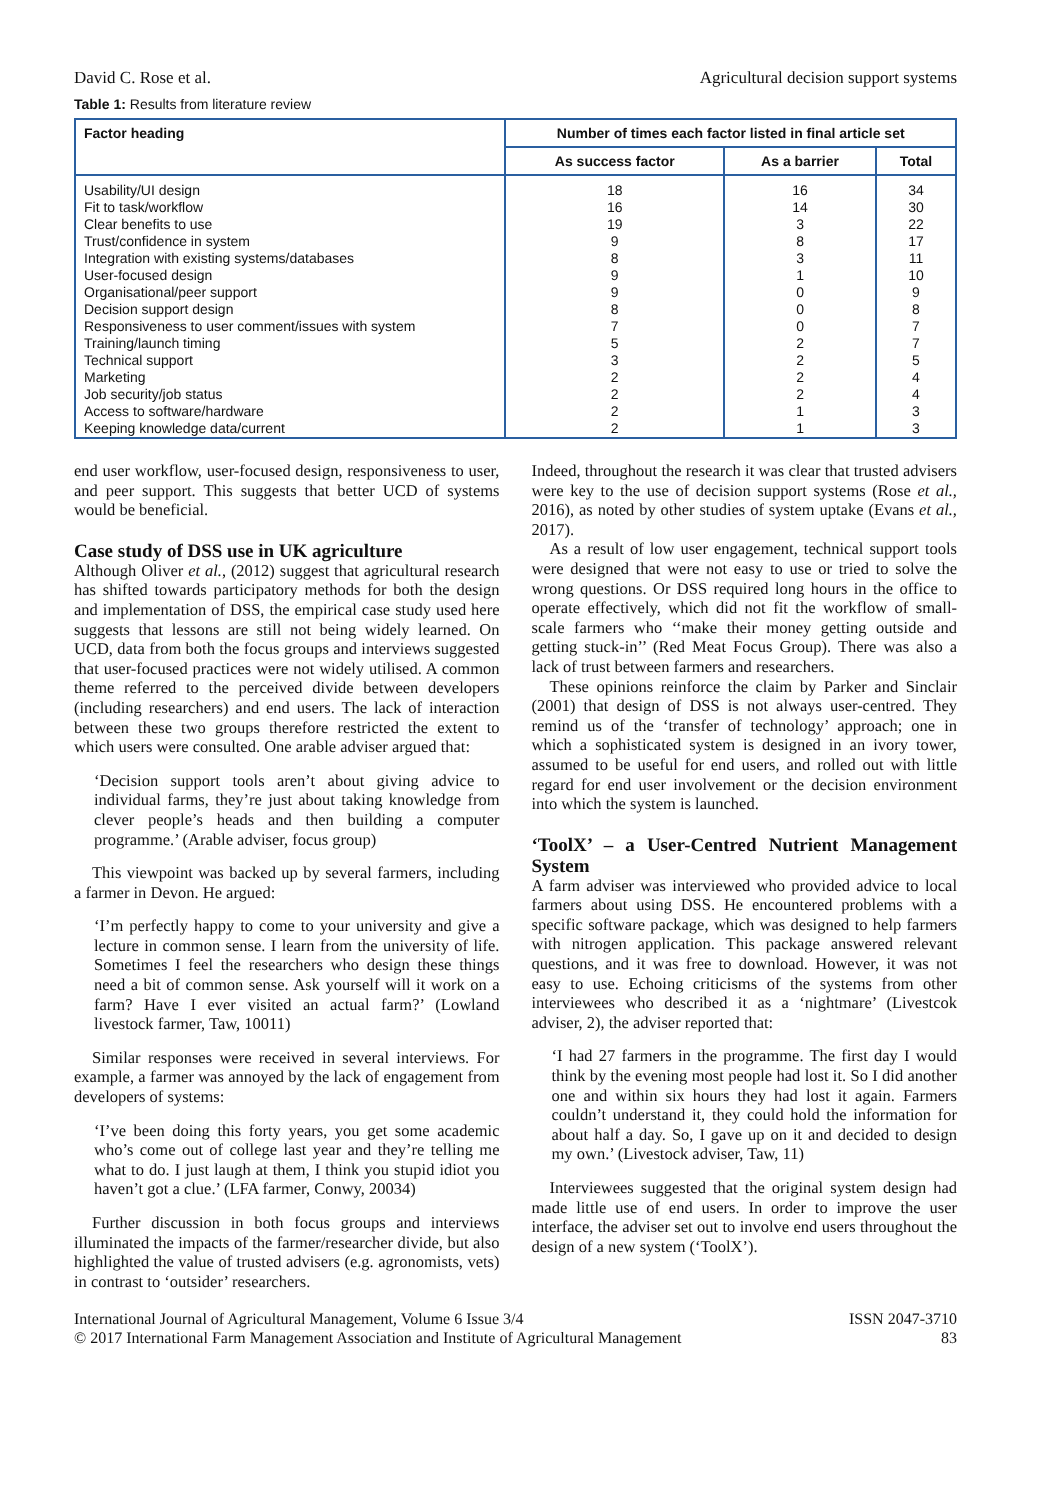David C. Rose et al. Agricultural decision support systems
Table 1: Results from literature review
| Factor heading | Number of times each factor listed in final article set | | |
| --- | --- | --- | --- |
| | As success factor | As a barrier | Total |
| Usability/UI design Fit to task/workflow Clear benefits to use Trust/confidence in system Integration with existing systems/databases User-focused design Organisational/peer support Decision support design Responsiveness to user comment/issues with system Training/launch timing Technical support Marketing Job security/job status Access to software/hardware Keeping knowledge data/current | 18 16 19 9 8 9 9 8 7 5 3 2 2 2 2 | 16 14 3 8 3 1 0 0 0 2 2 2 2 1 1 | 34 30 22 17 11 10 9 8 7 7 5 4 4 3 3 |
end user workflow, user-focused design, responsiveness to user, and peer support. This suggests that better UCD of systems would be beneficial.
Case study of DSS use in UK agriculture
Although Oliver et al., (2012) suggest that agricultural research has shifted towards participatory methods for both the design and implementation of DSS, the empirical case study used here suggests that lessons are still not being widely learned. On UCD, data from both the focus groups and interviews suggested that user-focused practices were not widely utilised. A common theme referred to the perceived divide between developers (including researchers) and end users. The lack of interaction between these two groups therefore restricted the extent to which users were consulted. One arable adviser argued that:
‘Decision support tools aren’t about giving advice to individual farms, they’re just about taking knowledge from clever people’s heads and then building a computer programme.’ (Arable adviser, focus group)
This viewpoint was backed up by several farmers, including a farmer in Devon. He argued:
‘I’m perfectly happy to come to your university and give a lecture in common sense. I learn from the university of life. Sometimes I feel the researchers who design these things need a bit of common sense. Ask yourself will it work on a farm? Have I ever visited an actual farm?’ (Lowland livestock farmer, Taw, 10011)
Similar responses were received in several interviews. For example, a farmer was annoyed by the lack of engagement from developers of systems:
‘I’ve been doing this forty years, you get some academic who’s come out of college last year and they’re telling me what to do. I just laugh at them, I think you stupid idiot you haven’t got a clue.’ (LFA farmer, Conwy, 20034)
Further discussion in both focus groups and interviews illuminated the impacts of the farmer/researcher divide, but also highlighted the value of trusted advisers (e.g. agronomists, vets) in contrast to ‘outsider’ researchers.
Indeed, throughout the research it was clear that trusted advisers were key to the use of decision support systems (Rose et al., 2016), as noted by other studies of system uptake (Evans et al., 2017).
As a result of low user engagement, technical support tools were designed that were not easy to use or tried to solve the wrong questions. Or DSS required long hours in the office to operate effectively, which did not fit the workflow of small-scale farmers who ‘‘make their money getting outside and getting stuck-in’’ (Red Meat Focus Group). There was also a lack of trust between farmers and researchers.
These opinions reinforce the claim by Parker and Sinclair (2001) that design of DSS is not always user-centred. They remind us of the ‘transfer of technology’ approach; one in which a sophisticated system is designed in an ivory tower, assumed to be useful for end users, and rolled out with little regard for end user involvement or the decision environment into which the system is launched.
‘ToolX’ – a User-Centred Nutrient Management System
A farm adviser was interviewed who provided advice to local farmers about using DSS. He encountered problems with a specific software package, which was designed to help farmers with nitrogen application. This package answered relevant questions, and it was free to download. However, it was not easy to use. Echoing criticisms of the systems from other interviewees who described it as a ‘nightmare’ (Livestcok adviser, 2), the adviser reported that:
‘I had 27 farmers in the programme. The first day I would think by the evening most people had lost it. So I did another one and within six hours they had lost it again. Farmers couldn’t understand it, they could hold the information for about half a day. So, I gave up on it and decided to design my own.’ (Livestock adviser, Taw, 11)
Interviewees suggested that the original system design had made little use of end users. In order to improve the user interface, the adviser set out to involve end users throughout the design of a new system (‘ToolX’).
International Journal of Agricultural Management, Volume 6 Issue 3/4
© 2017 International Farm Management Association and Institute of Agricultural Management
ISSN 2047-3710
83